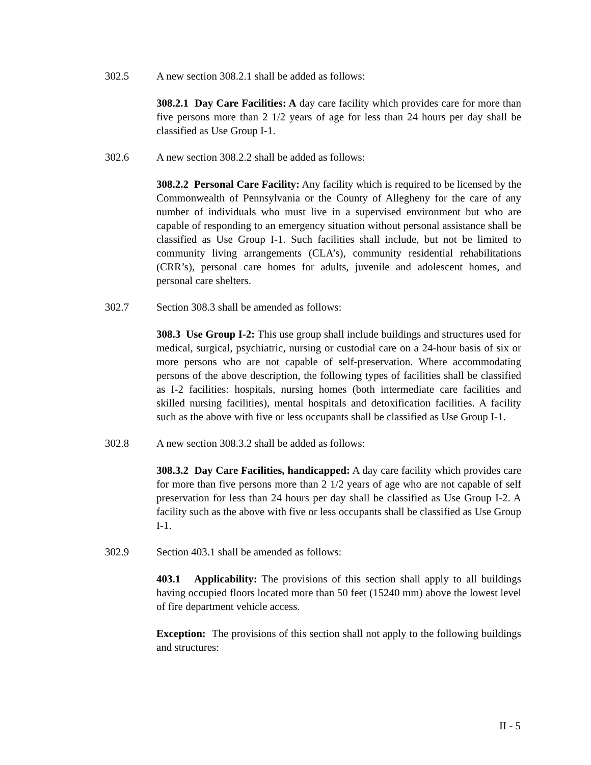302.5 A new section 308.2.1 shall be added as follows:
308.2.1 Day Care Facilities: A day care facility which provides care for more than five persons more than 2 1/2 years of age for less than 24 hours per day shall be classified as Use Group I-1.
302.6 A new section 308.2.2 shall be added as follows:
308.2.2 Personal Care Facility: Any facility which is required to be licensed by the Commonwealth of Pennsylvania or the County of Allegheny for the care of any number of individuals who must live in a supervised environment but who are capable of responding to an emergency situation without personal assistance shall be classified as Use Group I-1. Such facilities shall include, but not be limited to community living arrangements (CLA’s), community residential rehabilitations (CRR’s), personal care homes for adults, juvenile and adolescent homes, and personal care shelters.
302.7 Section 308.3 shall be amended as follows:
308.3 Use Group I-2: This use group shall include buildings and structures used for medical, surgical, psychiatric, nursing or custodial care on a 24-hour basis of six or more persons who are not capable of self-preservation. Where accommodating persons of the above description, the following types of facilities shall be classified as I-2 facilities: hospitals, nursing homes (both intermediate care facilities and skilled nursing facilities), mental hospitals and detoxification facilities. A facility such as the above with five or less occupants shall be classified as Use Group I-1.
302.8 A new section 308.3.2 shall be added as follows:
308.3.2 Day Care Facilities, handicapped: A day care facility which provides care for more than five persons more than 2 1/2 years of age who are not capable of self preservation for less than 24 hours per day shall be classified as Use Group I-2. A facility such as the above with five or less occupants shall be classified as Use Group I-1.
302.9 Section 403.1 shall be amended as follows:
403.1 Applicability: The provisions of this section shall apply to all buildings having occupied floors located more than 50 feet (15240 mm) above the lowest level of fire department vehicle access.
Exception: The provisions of this section shall not apply to the following buildings and structures:
II - 5